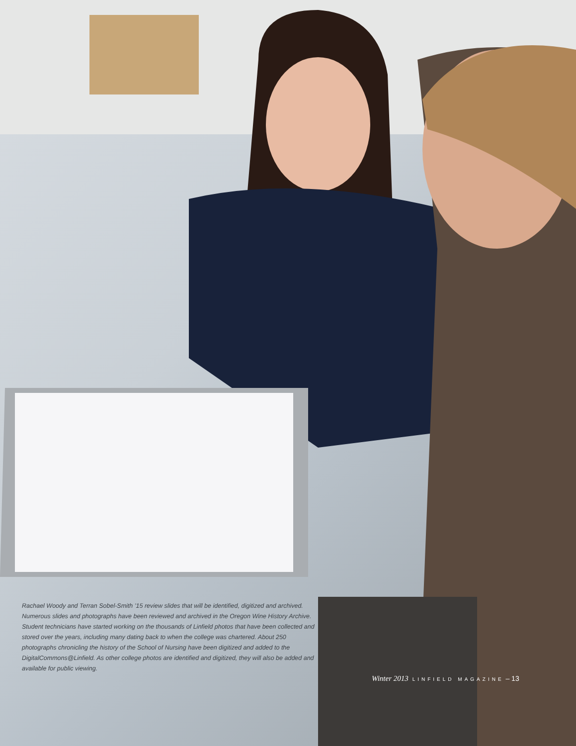Rachael Woody and Terran Sobel-Smith ’15 review slides that will be identified, digitized and archived. Numerous slides and photographs have been reviewed and archived in the Oregon Wine History Archive. Student technicians have started working on the thousands of Linfield photos that have been collected and stored over the years, including many dating back to when the college was chartered. About 250 photographs chronicling the history of the School of Nursing have been digitized and added to the DigitalCommons@Linfield. As other college photos are identified and digitized, they will also be added and available for public viewing.
Winter 2013 LINFIELD MAGAZINE – 13